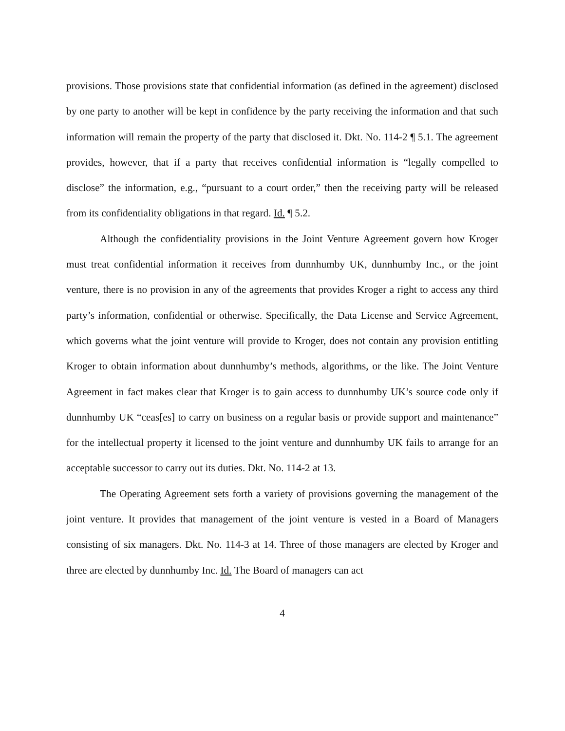provisions. Those provisions state that confidential information (as defined in the agreement) disclosed by one party to another will be kept in confidence by the party receiving the information and that such information will remain the property of the party that disclosed it. Dkt. No. 114-2 ¶ 5.1. The agreement provides, however, that if a party that receives confidential information is “legally compelled to disclose” the information, e.g., “pursuant to a court order,” then the receiving party will be released from its confidentiality obligations in that regard. Id. ¶ 5.2.
Although the confidentiality provisions in the Joint Venture Agreement govern how Kroger must treat confidential information it receives from dunnhumby UK, dunnhumby Inc., or the joint venture, there is no provision in any of the agreements that provides Kroger a right to access any third party’s information, confidential or otherwise. Specifically, the Data License and Service Agreement, which governs what the joint venture will provide to Kroger, does not contain any provision entitling Kroger to obtain information about dunnhumby’s methods, algorithms, or the like. The Joint Venture Agreement in fact makes clear that Kroger is to gain access to dunnhumby UK’s source code only if dunnhumby UK “ceas[es] to carry on business on a regular basis or provide support and maintenance” for the intellectual property it licensed to the joint venture and dunnhumby UK fails to arrange for an acceptable successor to carry out its duties. Dkt. No. 114-2 at 13.
The Operating Agreement sets forth a variety of provisions governing the management of the joint venture. It provides that management of the joint venture is vested in a Board of Managers consisting of six managers. Dkt. No. 114-3 at 14. Three of those managers are elected by Kroger and three are elected by dunnhumby Inc. Id. The Board of managers can act
4